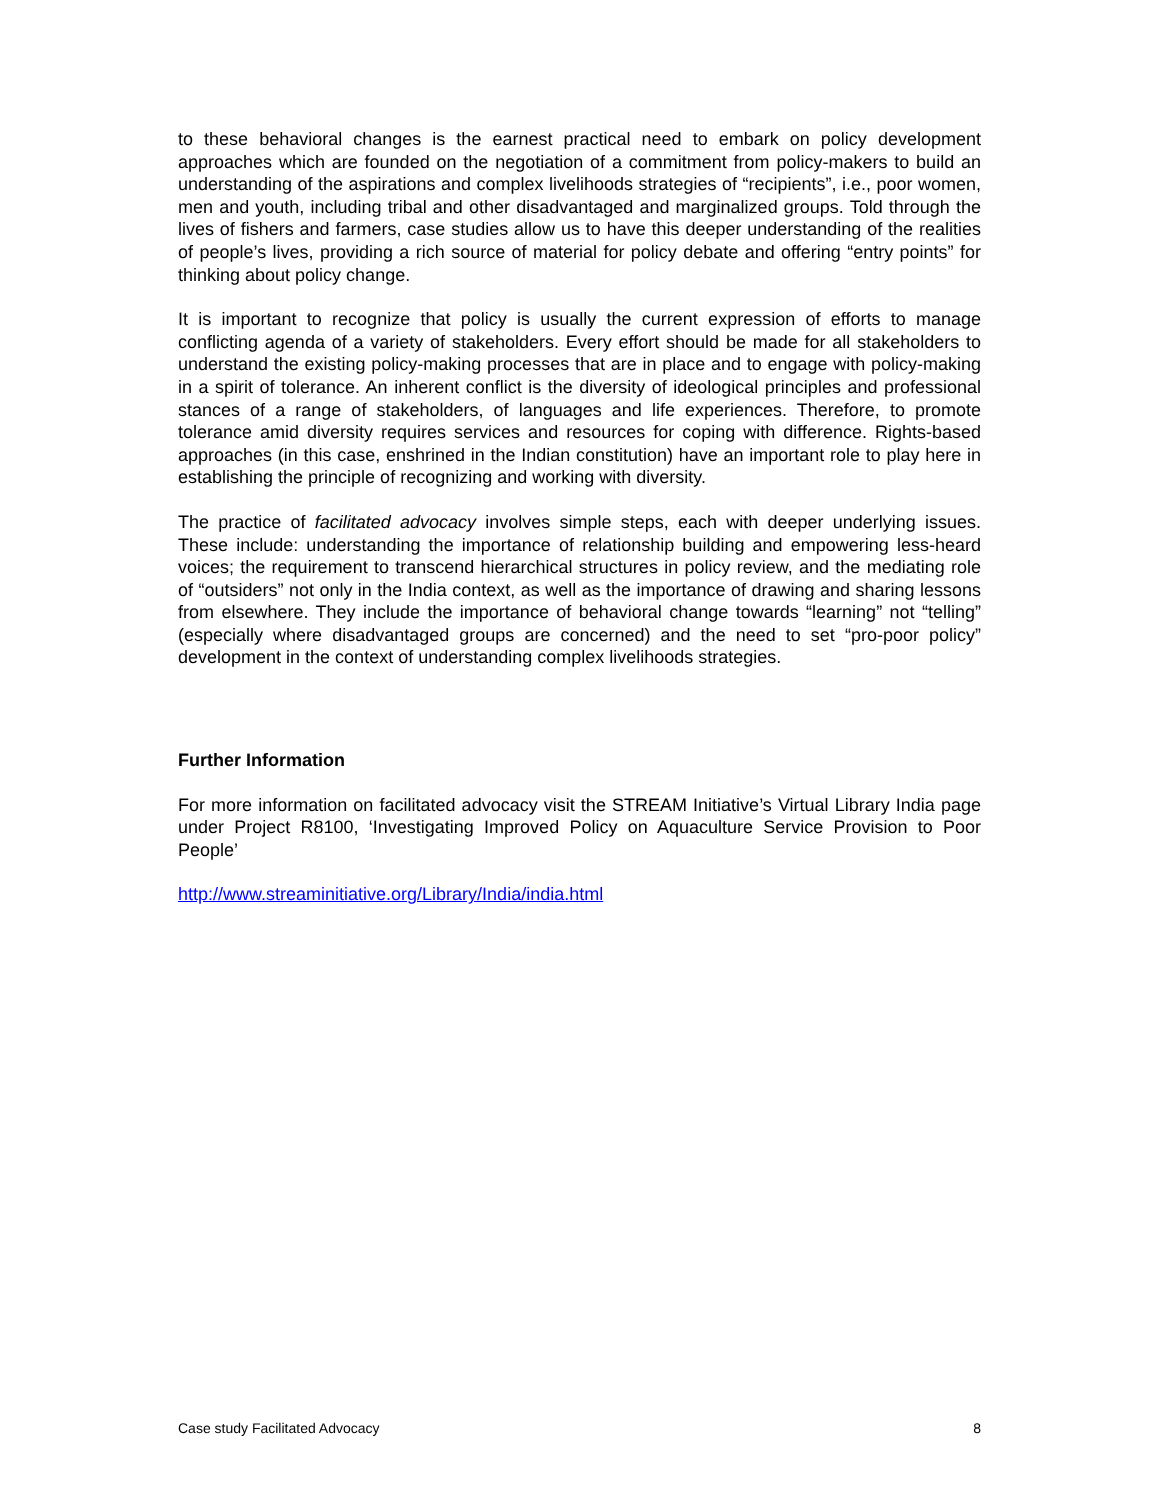to these behavioral changes is the earnest practical need to embark on policy development approaches which are founded on the negotiation of a commitment from policy-makers to build an understanding of the aspirations and complex livelihoods strategies of “recipients”, i.e., poor women, men and youth, including tribal and other disadvantaged and marginalized groups. Told through the lives of fishers and farmers, case studies allow us to have this deeper understanding of the realities of people’s lives, providing a rich source of material for policy debate and offering “entry points” for thinking about policy change.
It is important to recognize that policy is usually the current expression of efforts to manage conflicting agenda of a variety of stakeholders. Every effort should be made for all stakeholders to understand the existing policy-making processes that are in place and to engage with policy-making in a spirit of tolerance. An inherent conflict is the diversity of ideological principles and professional stances of a range of stakeholders, of languages and life experiences. Therefore, to promote tolerance amid diversity requires services and resources for coping with difference. Rights-based approaches (in this case, enshrined in the Indian constitution) have an important role to play here in establishing the principle of recognizing and working with diversity.
The practice of facilitated advocacy involves simple steps, each with deeper underlying issues. These include: understanding the importance of relationship building and empowering less-heard voices; the requirement to transcend hierarchical structures in policy review, and the mediating role of “outsiders” not only in the India context, as well as the importance of drawing and sharing lessons from elsewhere. They include the importance of behavioral change towards “learning” not “telling” (especially where disadvantaged groups are concerned) and the need to set “pro-poor policy” development in the context of understanding complex livelihoods strategies.
Further Information
For more information on facilitated advocacy visit the STREAM Initiative’s Virtual Library India page under Project R8100, ‘Investigating Improved Policy on Aquaculture Service Provision to Poor People’
http://www.streaminitiative.org/Library/India/india.html
Case study Facilitated Advocacy 8